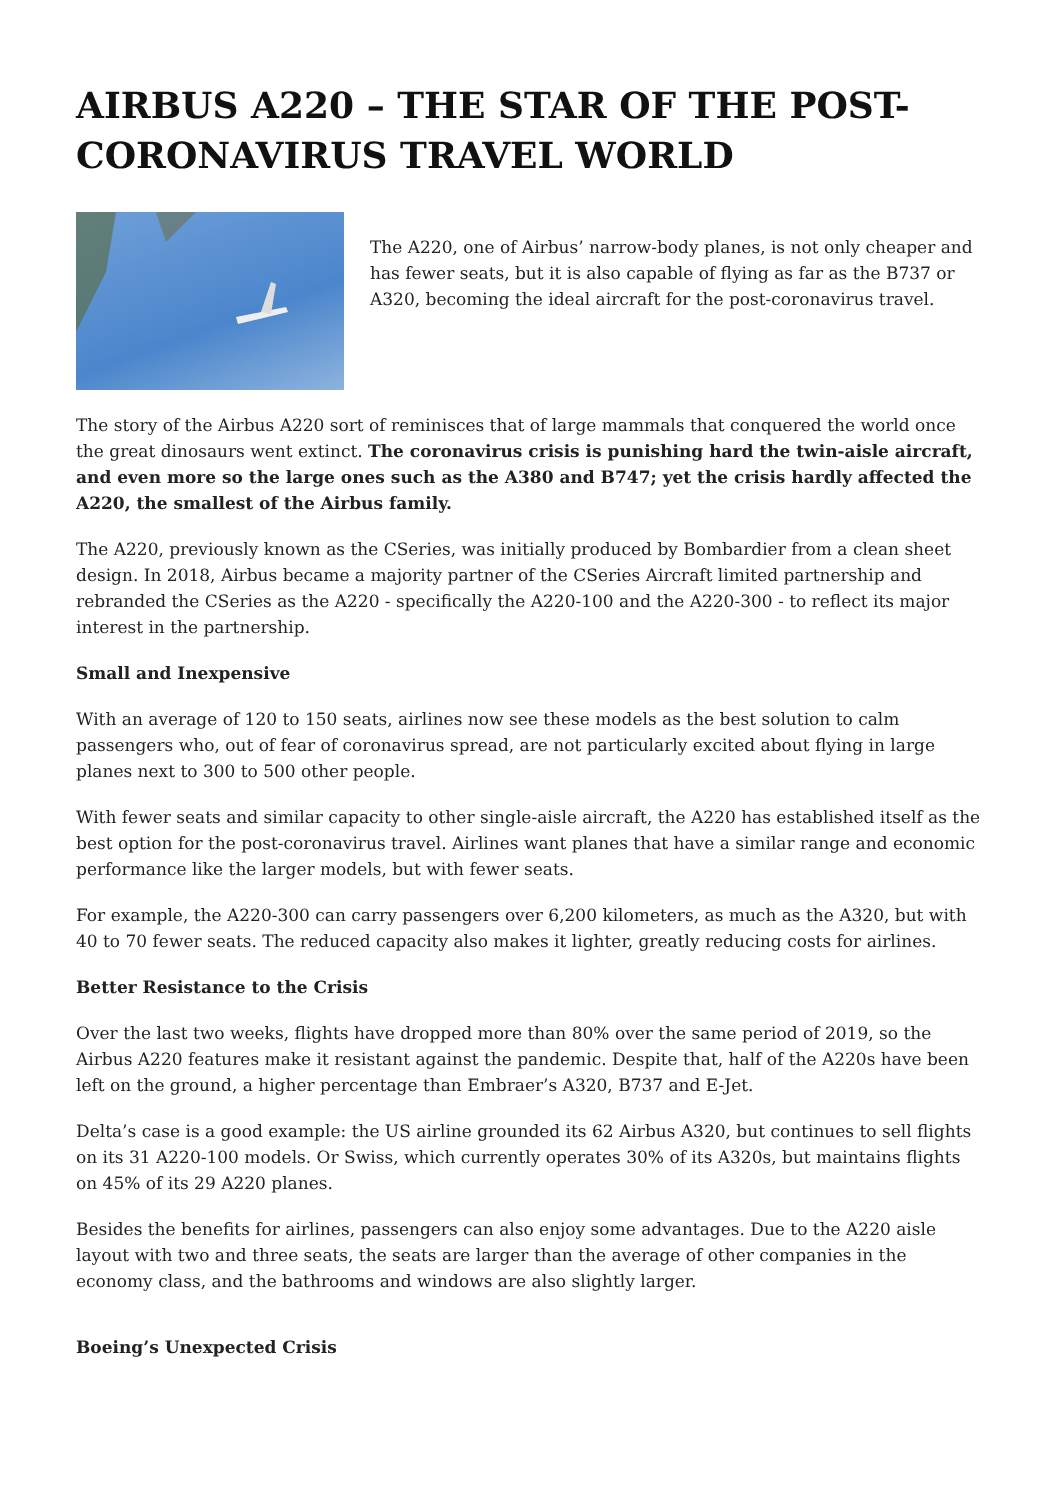AIRBUS A220 – THE STAR OF THE POST-CORONAVIRUS TRAVEL WORLD
The A220, one of Airbus’ narrow-body planes, is not only cheaper and has fewer seats, but it is also capable of flying as far as the B737 or A320, becoming the ideal aircraft for the post-coronavirus travel.
The story of the Airbus A220 sort of reminisces that of large mammals that conquered the world once the great dinosaurs went extinct. The coronavirus crisis is punishing hard the twin-aisle aircraft, and even more so the large ones such as the A380 and B747; yet the crisis hardly affected the A220, the smallest of the Airbus family.
The A220, previously known as the CSeries, was initially produced by Bombardier from a clean sheet design. In 2018, Airbus became a majority partner of the CSeries Aircraft limited partnership and rebranded the CSeries as the A220 - specifically the A220-100 and the A220-300 - to reflect its major interest in the partnership.
Small and Inexpensive
With an average of 120 to 150 seats, airlines now see these models as the best solution to calm passengers who, out of fear of coronavirus spread, are not particularly excited about flying in large planes next to 300 to 500 other people.
With fewer seats and similar capacity to other single-aisle aircraft, the A220 has established itself as the best option for the post-coronavirus travel. Airlines want planes that have a similar range and economic performance like the larger models, but with fewer seats.
For example, the A220-300 can carry passengers over 6,200 kilometers, as much as the A320, but with 40 to 70 fewer seats. The reduced capacity also makes it lighter, greatly reducing costs for airlines.
Better Resistance to the Crisis
Over the last two weeks, flights have dropped more than 80% over the same period of 2019, so the Airbus A220 features make it resistant against the pandemic. Despite that, half of the A220s have been left on the ground, a higher percentage than Embraer’s A320, B737 and E-Jet.
Delta’s case is a good example: the US airline grounded its 62 Airbus A320, but continues to sell flights on its 31 A220-100 models. Or Swiss, which currently operates 30% of its A320s, but maintains flights on 45% of its 29 A220 planes.
Besides the benefits for airlines, passengers can also enjoy some advantages. Due to the A220 aisle layout with two and three seats, the seats are larger than the average of other companies in the economy class, and the bathrooms and windows are also slightly larger.
Boeing’s Unexpected Crisis